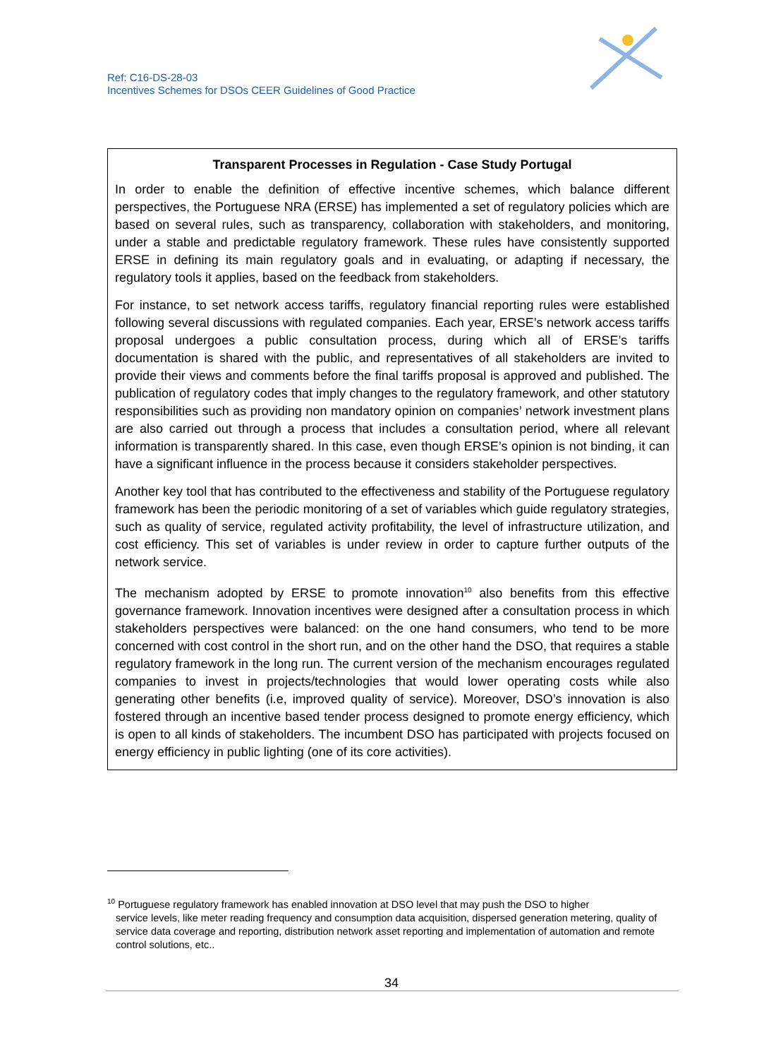Ref: C16-DS-28-03
Incentives Schemes for DSOs CEER Guidelines of Good Practice
Transparent Processes in Regulation - Case Study Portugal
In order to enable the definition of effective incentive schemes, which balance different perspectives, the Portuguese NRA (ERSE) has implemented a set of regulatory policies which are based on several rules, such as transparency, collaboration with stakeholders, and monitoring, under a stable and predictable regulatory framework. These rules have consistently supported ERSE in defining its main regulatory goals and in evaluating, or adapting if necessary, the regulatory tools it applies, based on the feedback from stakeholders.
For instance, to set network access tariffs, regulatory financial reporting rules were established following several discussions with regulated companies. Each year, ERSE’s network access tariffs proposal undergoes a public consultation process, during which all of ERSE’s tariffs documentation is shared with the public, and representatives of all stakeholders are invited to provide their views and comments before the final tariffs proposal is approved and published. The publication of regulatory codes that imply changes to the regulatory framework, and other statutory responsibilities such as providing non mandatory opinion on companies’ network investment plans are also carried out through a process that includes a consultation period, where all relevant information is transparently shared. In this case, even though ERSE’s opinion is not binding, it can have a significant influence in the process because it considers stakeholder perspectives.
Another key tool that has contributed to the effectiveness and stability of the Portuguese regulatory framework has been the periodic monitoring of a set of variables which guide regulatory strategies, such as quality of service, regulated activity profitability, the level of infrastructure utilization, and cost efficiency. This set of variables is under review in order to capture further outputs of the network service.
The mechanism adopted by ERSE to promote innovation<sup>10</sup> also benefits from this effective governance framework. Innovation incentives were designed after a consultation process in which stakeholders perspectives were balanced: on the one hand consumers, who tend to be more concerned with cost control in the short run, and on the other hand the DSO, that requires a stable regulatory framework in the long run. The current version of the mechanism encourages regulated companies to invest in projects/technologies that would lower operating costs while also generating other benefits (i.e, improved quality of service). Moreover, DSO’s innovation is also fostered through an incentive based tender process designed to promote energy efficiency, which is open to all kinds of stakeholders. The incumbent DSO has participated with projects focused on energy efficiency in public lighting (one of its core activities).
<sup>10</sup> Portuguese regulatory framework has enabled innovation at DSO level that may push the DSO to higher
service levels, like meter reading frequency and consumption data acquisition, dispersed generation metering, quality of service data coverage and reporting, distribution network asset reporting and implementation of automation and remote control solutions, etc..
34